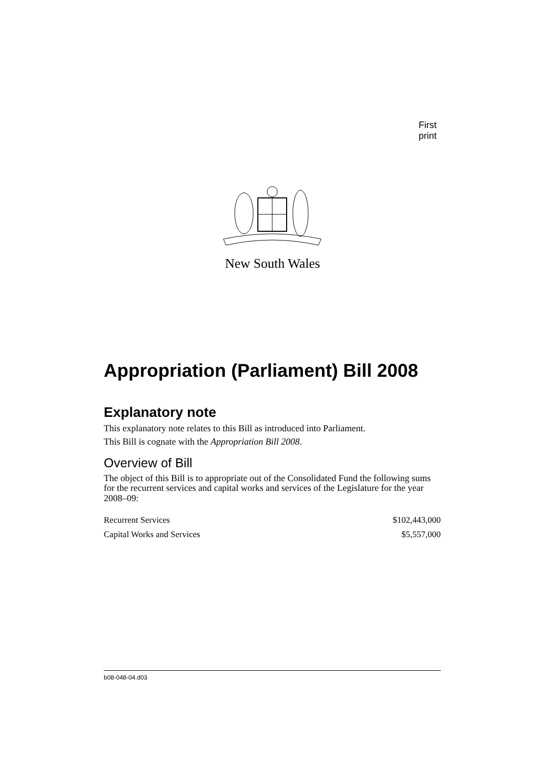First print
New South Wales
Appropriation (Parliament) Bill 2008
Explanatory note
This explanatory note relates to this Bill as introduced into Parliament.
This Bill is cognate with the Appropriation Bill 2008.
Overview of Bill
The object of this Bill is to appropriate out of the Consolidated Fund the following sums for the recurrent services and capital works and services of the Legislature for the year 2008–09:
| Recurrent Services | $102,443,000 |
| Capital Works and Services | $5,557,000 |
b08-048-04.d03